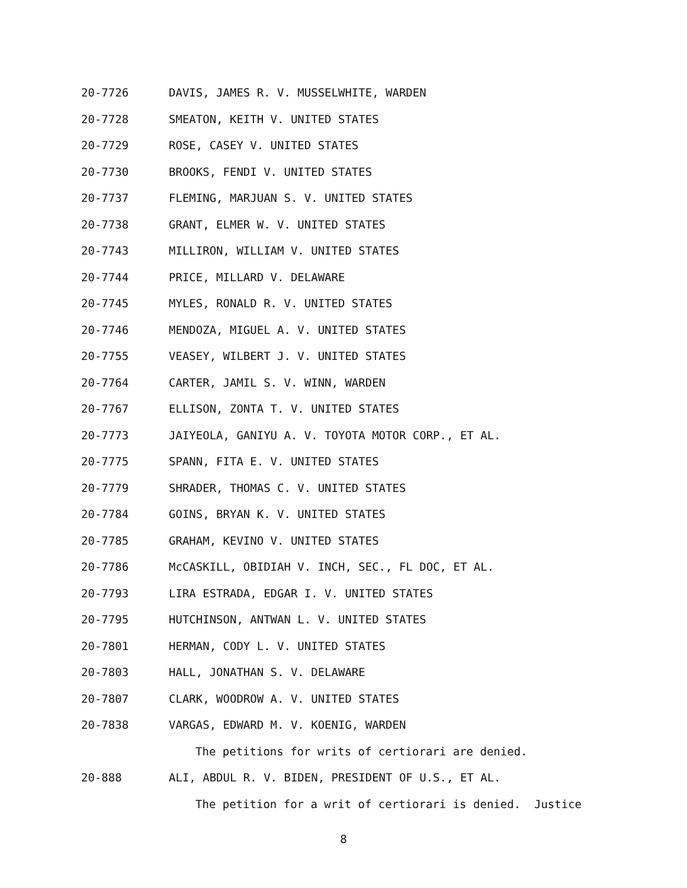20-7726 DAVIS, JAMES R. V. MUSSELWHITE, WARDEN
20-7728 SMEATON, KEITH V. UNITED STATES
20-7729 ROSE, CASEY V. UNITED STATES
20-7730 BROOKS, FENDI V. UNITED STATES
20-7737 FLEMING, MARJUAN S. V. UNITED STATES
20-7738 GRANT, ELMER W. V. UNITED STATES
20-7743 MILLIRON, WILLIAM V. UNITED STATES
20-7744 PRICE, MILLARD V. DELAWARE
20-7745 MYLES, RONALD R. V. UNITED STATES
20-7746 MENDOZA, MIGUEL A. V. UNITED STATES
20-7755 VEASEY, WILBERT J. V. UNITED STATES
20-7764 CARTER, JAMIL S. V. WINN, WARDEN
20-7767 ELLISON, ZONTA T. V. UNITED STATES
20-7773 JAIYEOLA, GANIYU A. V. TOYOTA MOTOR CORP., ET AL.
20-7775 SPANN, FITA E. V. UNITED STATES
20-7779 SHRADER, THOMAS C. V. UNITED STATES
20-7784 GOINS, BRYAN K. V. UNITED STATES
20-7785 GRAHAM, KEVINO V. UNITED STATES
20-7786 McCASKILL, OBIDIAH V. INCH, SEC., FL DOC, ET AL.
20-7793 LIRA ESTRADA, EDGAR I. V. UNITED STATES
20-7795 HUTCHINSON, ANTWAN L. V. UNITED STATES
20-7801 HERMAN, CODY L. V. UNITED STATES
20-7803 HALL, JONATHAN S. V. DELAWARE
20-7807 CLARK, WOODROW A. V. UNITED STATES
20-7838 VARGAS, EDWARD M. V. KOENIG, WARDEN
The petitions for writs of certiorari are denied.
20-888 ALI, ABDUL R. V. BIDEN, PRESIDENT OF U.S., ET AL.
The petition for a writ of certiorari is denied. Justice
8